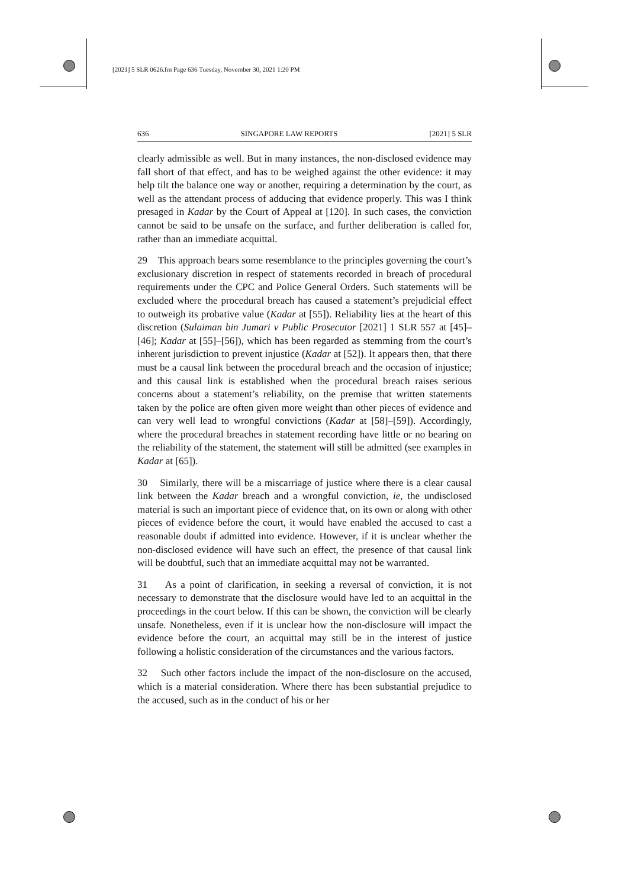[2021] 5 SLR 0626.fm Page 636 Tuesday, November 30, 2021 1:20 PM
636 SINGAPORE LAW REPORTS [2021] 5 SLR
clearly admissible as well. But in many instances, the non-disclosed evidence may fall short of that effect, and has to be weighed against the other evidence: it may help tilt the balance one way or another, requiring a determination by the court, as well as the attendant process of adducing that evidence properly. This was I think presaged in Kadar by the Court of Appeal at [120]. In such cases, the conviction cannot be said to be unsafe on the surface, and further deliberation is called for, rather than an immediate acquittal.
29 This approach bears some resemblance to the principles governing the court’s exclusionary discretion in respect of statements recorded in breach of procedural requirements under the CPC and Police General Orders. Such statements will be excluded where the procedural breach has caused a statement’s prejudicial effect to outweigh its probative value (Kadar at [55]). Reliability lies at the heart of this discretion (Sulaiman bin Jumari v Public Prosecutor [2021] 1 SLR 557 at [45]–[46]; Kadar at [55]–[56]), which has been regarded as stemming from the court’s inherent jurisdiction to prevent injustice (Kadar at [52]). It appears then, that there must be a causal link between the procedural breach and the occasion of injustice; and this causal link is established when the procedural breach raises serious concerns about a statement’s reliability, on the premise that written statements taken by the police are often given more weight than other pieces of evidence and can very well lead to wrongful convictions (Kadar at [58]–[59]). Accordingly, where the procedural breaches in statement recording have little or no bearing on the reliability of the statement, the statement will still be admitted (see examples in Kadar at [65]).
30 Similarly, there will be a miscarriage of justice where there is a clear causal link between the Kadar breach and a wrongful conviction, ie, the undisclosed material is such an important piece of evidence that, on its own or along with other pieces of evidence before the court, it would have enabled the accused to cast a reasonable doubt if admitted into evidence. However, if it is unclear whether the non-disclosed evidence will have such an effect, the presence of that causal link will be doubtful, such that an immediate acquittal may not be warranted.
31 As a point of clarification, in seeking a reversal of conviction, it is not necessary to demonstrate that the disclosure would have led to an acquittal in the proceedings in the court below. If this can be shown, the conviction will be clearly unsafe. Nonetheless, even if it is unclear how the non-disclosure will impact the evidence before the court, an acquittal may still be in the interest of justice following a holistic consideration of the circumstances and the various factors.
32 Such other factors include the impact of the non-disclosure on the accused, which is a material consideration. Where there has been substantial prejudice to the accused, such as in the conduct of his or her